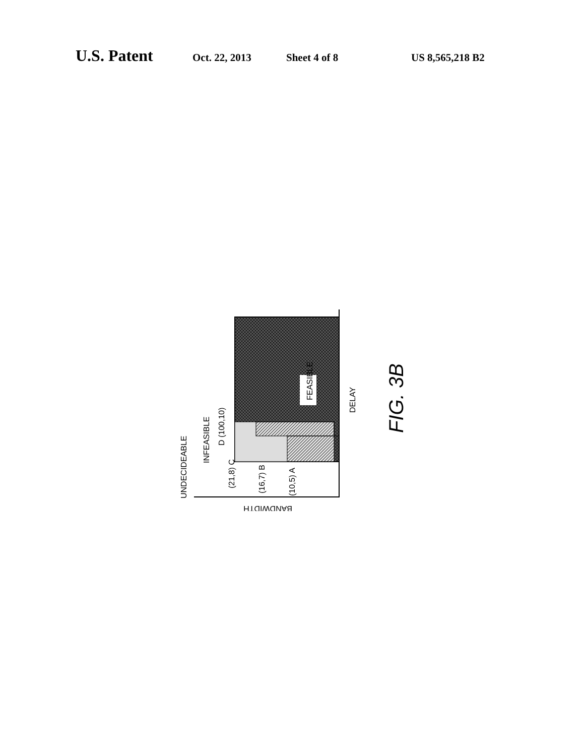U.S. Patent Oct. 22, 2013 Sheet 4 of 8 US 8,565,218 B2
FEASIBLE
DELAY
UNDECIDEABLE
INFEASIBLE
D (100,10)
(21,8) C
(16,7) B
(10,5) A
BANDWIDTH
FIG. 3B